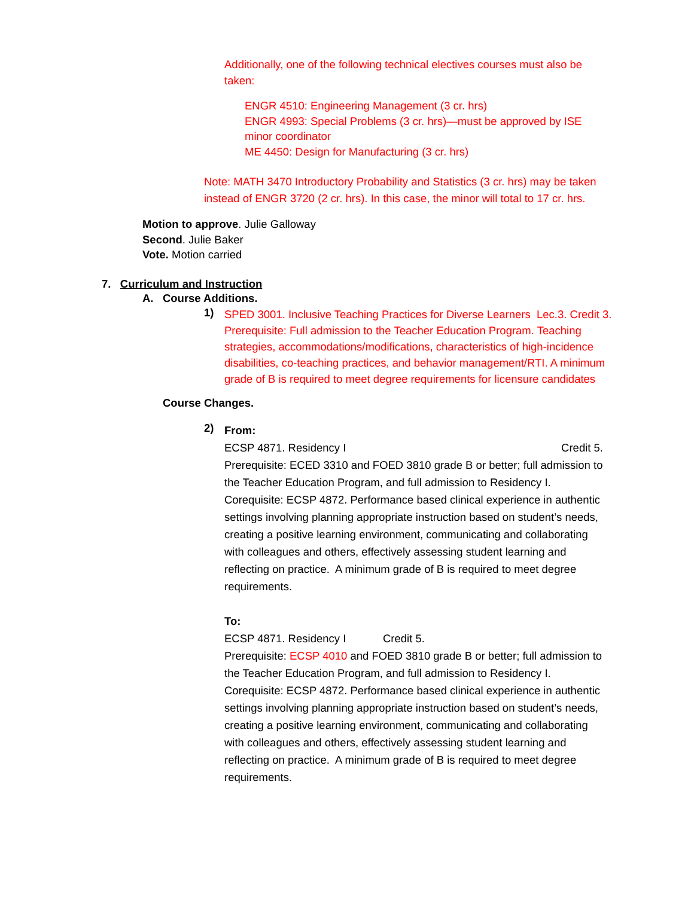Additionally, one of the following technical electives courses must also be taken:
ENGR 4510: Engineering Management (3 cr. hrs)
ENGR 4993: Special Problems (3 cr. hrs)—must be approved by ISE minor coordinator
ME 4450: Design for Manufacturing (3 cr. hrs)
Note: MATH 3470 Introductory Probability and Statistics (3 cr. hrs) may be taken instead of ENGR 3720 (2 cr. hrs). In this case, the minor will total to 17 cr. hrs.
Motion to approve. Julie Galloway
Second. Julie Baker
Vote. Motion carried
7. Curriculum and Instruction
A. Course Additions.
1)
SPED 3001. Inclusive Teaching Practices for Diverse Learners Lec.3. Credit 3. Prerequisite: Full admission to the Teacher Education Program. Teaching strategies, accommodations/modifications, characteristics of high-incidence disabilities, co-teaching practices, and behavior management/RTI. A minimum grade of B is required to meet degree requirements for licensure candidates
Course Changes.
2)
From:
ECSP 4871. Residency I Credit 5.
Prerequisite: ECED 3310 and FOED 3810 grade B or better; full admission to the Teacher Education Program, and full admission to Residency I. Corequisite: ECSP 4872. Performance based clinical experience in authentic settings involving planning appropriate instruction based on student’s needs, creating a positive learning environment, communicating and collaborating with colleagues and others, effectively assessing student learning and reflecting on practice. A minimum grade of B is required to meet degree requirements.
To:
ECSP 4871. Residency I Credit 5.
Prerequisite: ECSP 4010 and FOED 3810 grade B or better; full admission to the Teacher Education Program, and full admission to Residency I. Corequisite: ECSP 4872. Performance based clinical experience in authentic settings involving planning appropriate instruction based on student’s needs, creating a positive learning environment, communicating and collaborating with colleagues and others, effectively assessing student learning and reflecting on practice. A minimum grade of B is required to meet degree requirements.